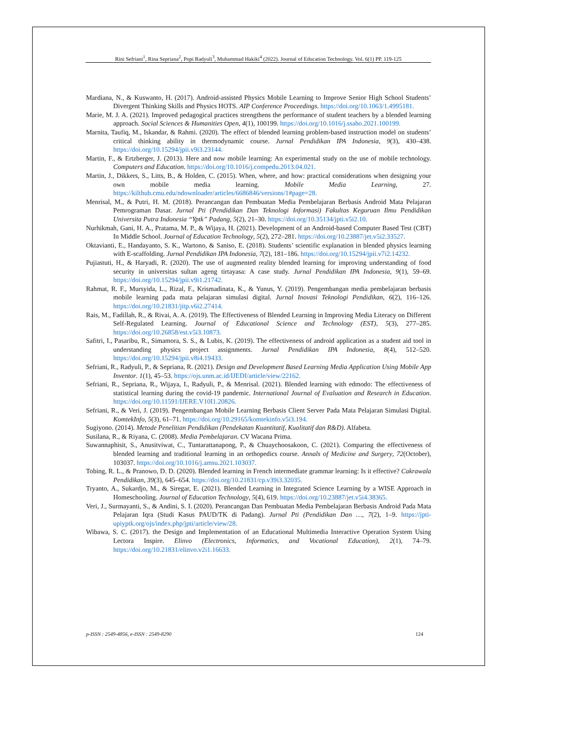Rini Sefriani<sup>1</sup>, Rina Sepriana<sup>2</sup>, Popi Radyuli<sup>3</sup>, Muhammad Hakiki<sup>4</sup> (2022). Journal of Education Technology. Vol. 6(1) PP. 119-125
Mardiana, N., & Kuswanto, H. (2017). Android-assisted Physics Mobile Learning to Improve Senior High School Students’ Divergent Thinking Skills and Physics HOTS. AIP Conference Proceedings. https://doi.org/10.1063/1.4995181.
Marie, M. J. A. (2021). Improved pedagogical practices strengthens the performance of student teachers by a blended learning approach. Social Sciences & Humanities Open, 4(1), 100199. https://doi.org/10.1016/j.ssaho.2021.100199.
Marnita, Taufiq, M., Iskandar, & Rahmi. (2020). The effect of blended learning problem-based instruction model on students’ critical thinking ability in thermodynamic course. Jurnal Pendidikan IPA Indonesia, 9(3), 430–438. https://doi.org/10.15294/jpii.v9i3.23144.
Martin, F., & Ertzberger, J. (2013). Here and now mobile learning: An experimental study on the use of mobile technology. Computers and Education. https://doi.org/10.1016/j.compedu.2013.04.021.
Martin, J., Dikkers, S., Litts, B., & Holden, C. (2015). When, where, and how: practical considerations when designing your own mobile media learning. Mobile Media Learning, 27. https://kilthub.cmu.edu/ndownloader/articles/6686846/versions/1#page=28.
Menrisal, M., & Putri, H. M. (2018). Perancangan dan Pembuatan Media Pembelajaran Berbasis Android Mata Pelajaran Pemrograman Dasar. Jurnal Pti (Pendidikan Dan Teknologi Informasi) Fakultas Keguruan Ilmu Pendidikan Universita Putra Indonesia “Yptk” Padang, 5(2), 21–30. https://doi.org/10.35134/jpti.v5i2.10.
Nurhikmah, Gani, H. A., Pratama, M. P., & Wijaya, H. (2021). Development of an Android-based Computer Based Test (CBT) In Middle School. Journal of Education Technology, 5(2), 272–281. https://doi.org/10.23887/jet.v5i2.33527.
Oktavianti, E., Handayanto, S. K., Wartono, & Saniso, E. (2018). Students’ scientific explanation in blended physics learning with E-scaffolding. Jurnal Pendidikan IPA Indonesia, 7(2), 181–186. https://doi.org/10.15294/jpii.v7i2.14232.
Pujiastuti, H., & Haryadi, R. (2020). The use of augmented reality blended learning for improving understanding of food security in universitas sultan ageng tirtayasa: A case study. Jurnal Pendidikan IPA Indonesia, 9(1), 59–69. https://doi.org/10.15294/jpii.v9i1.21742.
Rahmat, R. F., Mursyida, L., Rizal, F., Krismadinata, K., & Yunus, Y. (2019). Pengembangan media pembelajaran berbasis mobile learning pada mata pelajaran simulasi digital. Jurnal Inovasi Teknologi Pendidikan, 6(2), 116–126. https://doi.org/10.21831/jitp.v6i2.27414.
Rais, M., Fadillah, R., & Rivai, A. A. (2019). The Effectiveness of Blended Learning in Improving Media Literacy on Different Self-Regulated Learning. Journal of Educational Science and Technology (EST), 5(3), 277–285. https://doi.org/10.26858/est.v5i3.10873.
Safitri, I., Pasaribu, R., Simamora, S. S., & Lubis, K. (2019). The effectiveness of android application as a student aid tool in understanding physics project assignments. Jurnal Pendidikan IPA Indonesia, 8(4), 512–520. https://doi.org/10.15294/jpii.v8i4.19433.
Sefriani, R., Radyuli, P., & Sepriana, R. (2021). Design and Development Based Learning Media Application Using Mobile App Inventor. 1(1), 45–53. https://ojs.unm.ac.id/IJEDI/article/view/22162.
Sefriani, R., Sepriana, R., Wijaya, I., Radyuli, P., & Menrisal. (2021). Blended learning with edmodo: The effectiveness of statistical learning during the covid-19 pandemic. International Journal of Evaluation and Research in Education. https://doi.org/10.11591/IJERE.V10I1.20826.
Sefriani, R., & Veri, J. (2019). Pengembangan Mobile Learning Berbasis Client Server Pada Mata Pelajaran Simulasi Digital. KomtekInfo, 5(3), 61–71. https://doi.org/10.29165/komtekinfo.v5i3.194.
Sugiyono. (2014). Metode Penelitian Pendidikan (Pendekatan Kuantitatif, Kualitatif dan R&D). Alfabeta.
Susilana, R., & Riyana, C. (2008). Media Pembelajaran. CV Wacana Prima.
Suwannaphisit, S., Anusitviwat, C., Tuntarattanapong, P., & Chuaychoosakoon, C. (2021). Comparing the effectiveness of blended learning and traditional learning in an orthopedics course. Annals of Medicine and Surgery, 72(October), 103037. https://doi.org/10.1016/j.amsu.2021.103037.
Tobing, R. L., & Pranowo, D. D. (2020). Blended learning in French intermediate grammar learning: Is it effective? Cakrawala Pendidikan, 39(3), 645–654. https://doi.org/10.21831/cp.v39i3.32035.
Tryanto, A., Sukardjo, M., & Siregar, E. (2021). Blended Learning in Integrated Science Learning by a WISE Approach in Homeschooling. Journal of Education Technology, 5(4), 619. https://doi.org/10.23887/jet.v5i4.38365.
Veri, J., Surmayanti, S., & Andini, S. I. (2020). Perancangan Dan Pembuatan Media Pembelajaran Berbasis Android Pada Mata Pelajaran Iqra (Studi Kasus PAUD/TK di Padang). Jurnal Pti (Pendidikan Dan …, 7(2), 1–9. https://jpti-upiyptk.org/ojs/index.php/jpti/article/view/28.
Wibawa, S. C. (2017). the Design and Implementation of an Educational Multimedia Interactive Operation System Using Lectora Inspire. Elinvo (Electronics, Informatics, and Vocational Education), 2(1), 74–79. https://doi.org/10.21831/elinvo.v2i1.16633.
p-ISSN : 2549-4856, e-ISSN : 2549-8290 124